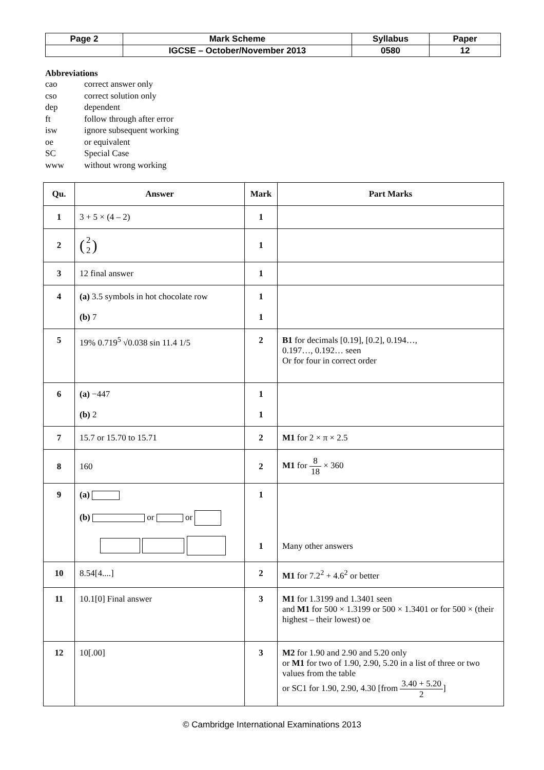| Page 2 | Mark Scheme | Syllabus | Paper |
| | IGCSE – October/November 2013 | 0580 | 12 |
Abbreviations
cao correct answer only
cso correct solution only
dep dependent
ft follow through after error
isw ignore subsequent working
oe or equivalent
SC Special Case
www without wrong working
| Qu. | Answer | Mark | Part Marks |
| --- | --- | --- | --- |
| 1 | 3 + 5 × (4 – 2) | 1 | |
| 2 | ( 2 2 ) | 1 | |
| 3 | 12 final answer | 1 | |
| 4 | (a) 3.5 symbols in hot chocolate row (b) 7 | 1 1 | |
| 5 | 19% 0.719<sup>5</sup> √0.038 sin 11.4 1/5 | 2 | B1 for decimals [0.19], [0.2], 0.194…, 0.197…, 0.192… seen Or for four in correct order |
| 6 | (a) −447 (b) 2 | 1 1 | |
| 7 | 15.7 or 15.70 to 15.71 | 2 | M1 for 2 × π × 2.5 |
| 8 | 160 | 2 | M1 for 8 18 × 360 |
| 9 | (a) (b) or or | 1 1 | Many other answers |
| 10 | 8.54[4....] | 2 | M1 for 7.2<sup>2</sup> + 4.6<sup>2</sup> or better |
| 11 | 10.1[0] Final answer | 3 | M1 for 1.3199 and 1.3401 seen and M1 for 500 × 1.3199 or 500 × 1.3401 or for 500 × (their highest – their lowest) oe |
| 12 | 10[.00] | 3 | M2 for 1.90 and 2.90 and 5.20 only or M1 for two of 1.90, 2.90, 5.20 in a list of three or two values from the table or SC1 for 1.90, 2.90, 4.30 [from 3.40 + 5.20 2 ] |
© Cambridge International Examinations 2013